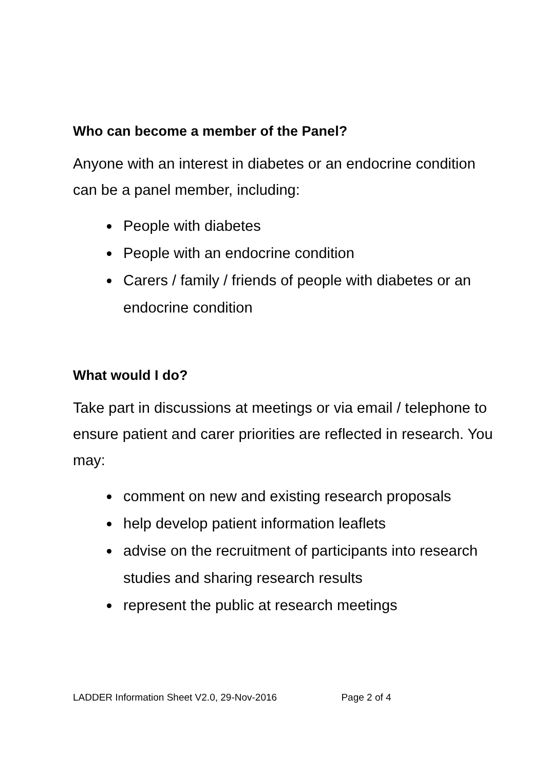Who can become a member of the Panel?
Anyone with an interest in diabetes or an endocrine condition can be a panel member, including:
People with diabetes
People with an endocrine condition
Carers / family / friends of people with diabetes or an endocrine condition
What would I do?
Take part in discussions at meetings or via email / telephone to ensure patient and carer priorities are reflected in research. You may:
comment on new and existing research proposals
help develop patient information leaflets
advise on the recruitment of participants into research studies and sharing research results
represent the public at research meetings
LADDER Information Sheet V2.0, 29-Nov-2016 Page 2 of 4